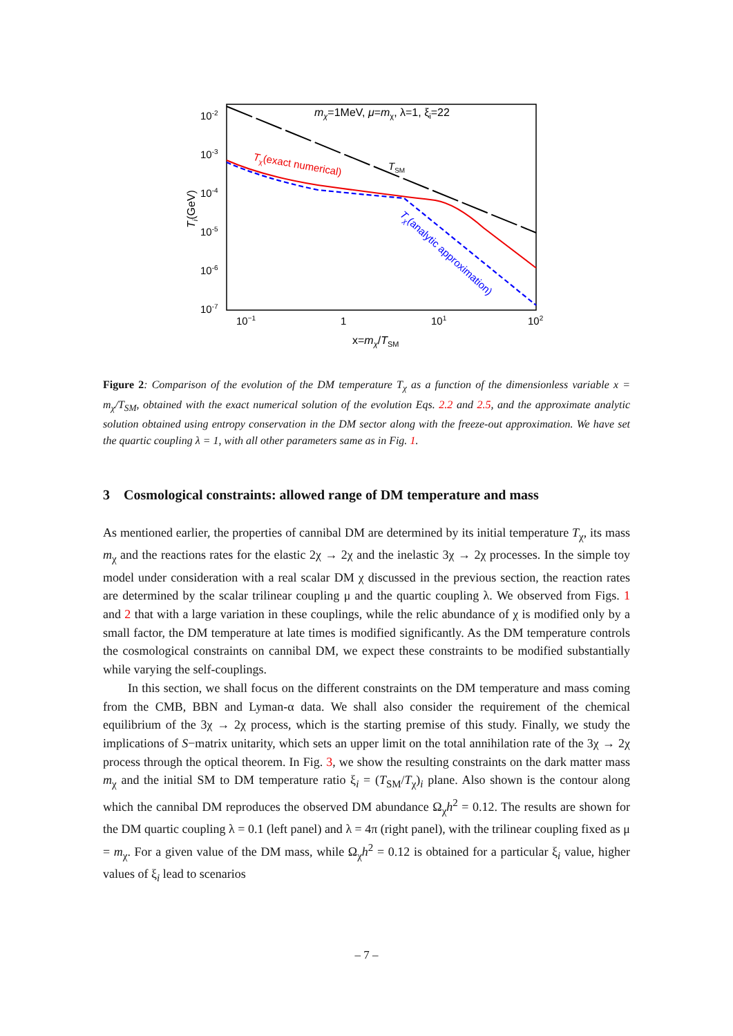mχ=1MeV, μ=mχ, λ=1, ξi=22
10-2
10-3
10-4
10-5
10-6
10-7
10−1
1
101
102
x=mχ/TSM
Ti(GeV)
TSM
Tχ(exact numerical)
Tχ(analytic approximation)
Figure 2: Comparison of the evolution of the DM temperature T<sub>χ</sub> as a function of the dimensionless variable x = m<sub>χ</sub>/T<sub>SM</sub>, obtained with the exact numerical solution of the evolution Eqs. 2.2 and 2.5, and the approximate analytic solution obtained using entropy conservation in the DM sector along with the freeze-out approximation. We have set the quartic coupling λ = 1, with all other parameters same as in Fig. 1.
3 Cosmological constraints: allowed range of DM temperature and mass
As mentioned earlier, the properties of cannibal DM are determined by its initial temperature T<sub>χ</sub>, its mass m<sub>χ</sub> and the reactions rates for the elastic 2χ → 2χ and the inelastic 3χ → 2χ processes. In the simple toy model under consideration with a real scalar DM χ discussed in the previous section, the reaction rates are determined by the scalar trilinear coupling μ and the quartic coupling λ. We observed from Figs. 1 and 2 that with a large variation in these couplings, while the relic abundance of χ is modified only by a small factor, the DM temperature at late times is modified significantly. As the DM temperature controls the cosmological constraints on cannibal DM, we expect these constraints to be modified substantially while varying the self-couplings.
In this section, we shall focus on the different constraints on the DM temperature and mass coming from the CMB, BBN and Lyman-α data. We shall also consider the requirement of the chemical equilibrium of the 3χ → 2χ process, which is the starting premise of this study. Finally, we study the implications of S−matrix unitarity, which sets an upper limit on the total annihilation rate of the 3χ → 2χ process through the optical theorem. In Fig. 3, we show the resulting constraints on the dark matter mass m<sub>χ</sub> and the initial SM to DM temperature ratio ξ<sub>i</sub> = (T<sub>SM</sub>/T<sub>χ</sub>)<sub>i</sub> plane. Also shown is the contour along which the cannibal DM reproduces the observed DM abundance Ω<sub>χ</sub>h<sup>2</sup> = 0.12. The results are shown for the DM quartic coupling λ = 0.1 (left panel) and λ = 4π (right panel), with the trilinear coupling fixed as μ = m<sub>χ</sub>. For a given value of the DM mass, while Ω<sub>χ</sub>h<sup>2</sup> = 0.12 is obtained for a particular ξ<sub>i</sub> value, higher values of ξ<sub>i</sub> lead to scenarios
– 7 –